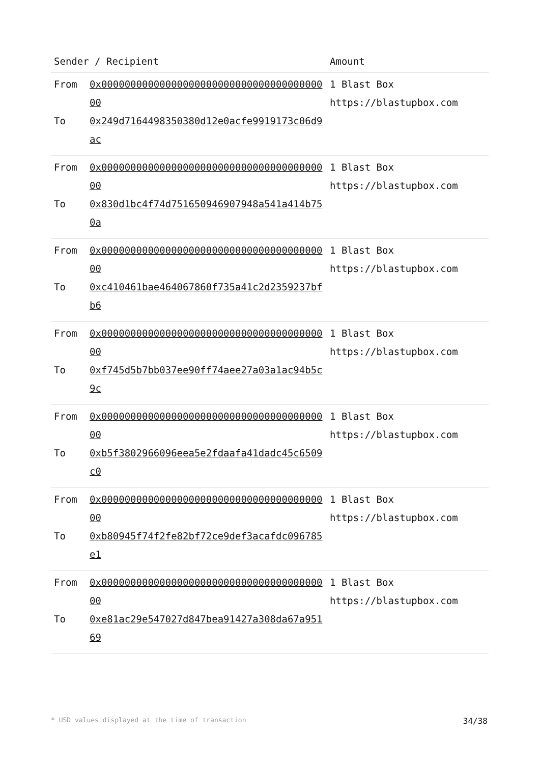| Sender / Recipient | | Amount |
| --- | --- | --- |
| From To | 0x0000000000000000000000000000000000000000 0x249d7164498350380d12e0acfe9919173c06d9ac | 1 Blast Box https://blastupbox.com |
| From To | 0x0000000000000000000000000000000000000000 0x830d1bc4f74d751650946907948a541a414b750a | 1 Blast Box https://blastupbox.com |
| From To | 0x0000000000000000000000000000000000000000 0xc410461bae464067860f735a41c2d2359237bfb6 | 1 Blast Box https://blastupbox.com |
| From To | 0x0000000000000000000000000000000000000000 0xf745d5b7bb037ee90ff74aee27a03a1ac94b5c9c | 1 Blast Box https://blastupbox.com |
| From To | 0x0000000000000000000000000000000000000000 0xb5f3802966096eea5e2fdaafa41dadc45c6509c0 | 1 Blast Box https://blastupbox.com |
| From To | 0x0000000000000000000000000000000000000000 0xb80945f74f2fe82bf72ce9def3acafdc096785e1 | 1 Blast Box https://blastupbox.com |
| From To | 0x0000000000000000000000000000000000000000 0xe81ac29e547027d847bea91427a308da67a95169 | 1 Blast Box https://blastupbox.com |
* USD values displayed at the time of transaction 34/38